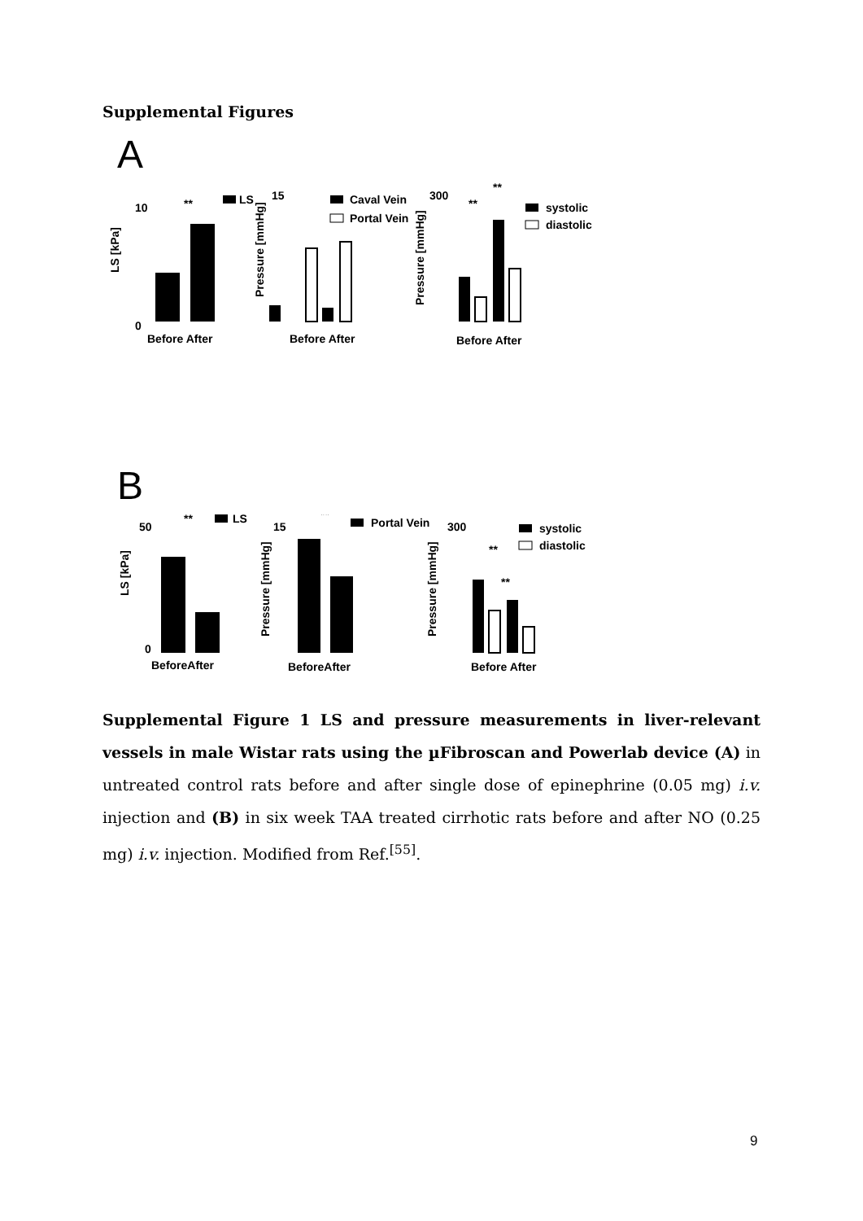Supplemental Figures
A
LS [kPa]
10
0
**
LS
Before After
Pressure [mmHg]
15
Caval Vein
Portal Vein
Before After
Pressure [mmHg]
300
**
**
systolic
diastolic
Before After
B
LS [kPa]
50
0
**
LS
BeforeAfter
Pressure [mmHg]
15
**
Portal Vein
BeforeAfter
Pressure [mmHg]
300
**
**
systolic
diastolic
Before After
Supplemental Figure 1 LS and pressure measurements in liver-relevant vessels in male Wistar rats using the µFibroscan and Powerlab device (A) in untreated control rats before and after single dose of epinephrine (0.05 mg) i.v. injection and (B) in six week TAA treated cirrhotic rats before and after NO (0.25 mg) i.v. injection. Modified from Ref.<sup>[55]</sup>.
9